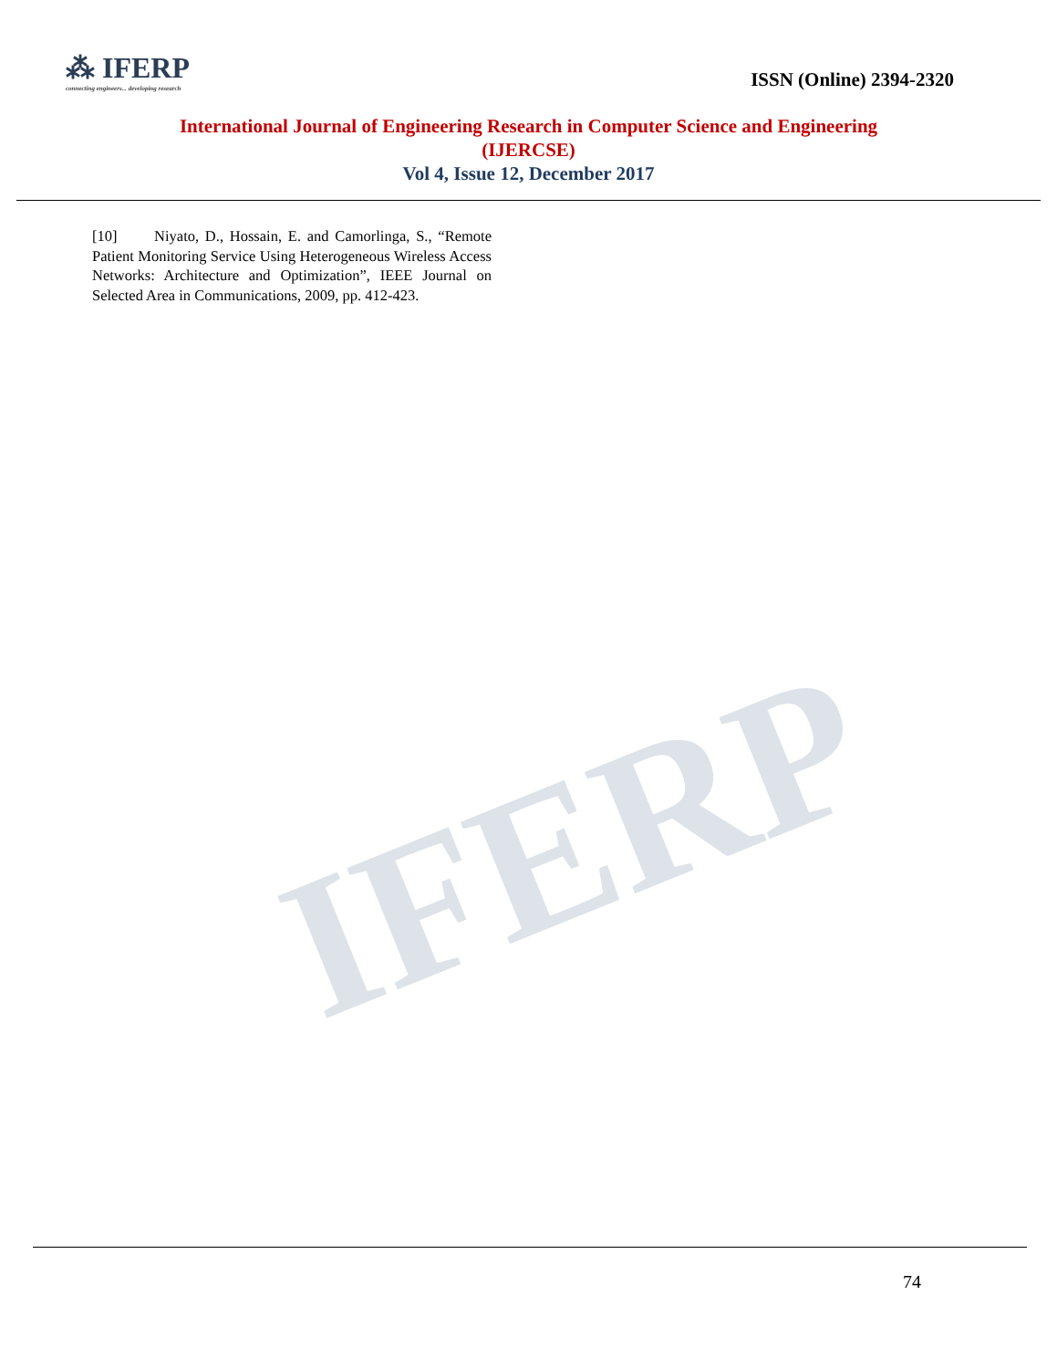IFERP
⁂ IFERP
connecting engineers... developing research
ISSN (Online) 2394-2320
International Journal of Engineering Research in Computer Science and Engineering
(IJERCSE)
Vol 4, Issue 12, December 2017
[10] Niyato, D., Hossain, E. and Camorlinga, S., “Remote Patient Monitoring Service Using Heterogeneous Wireless Access Networks: Architecture and Optimization”, IEEE Journal on Selected Area in Communications, 2009, pp. 412-423.
74